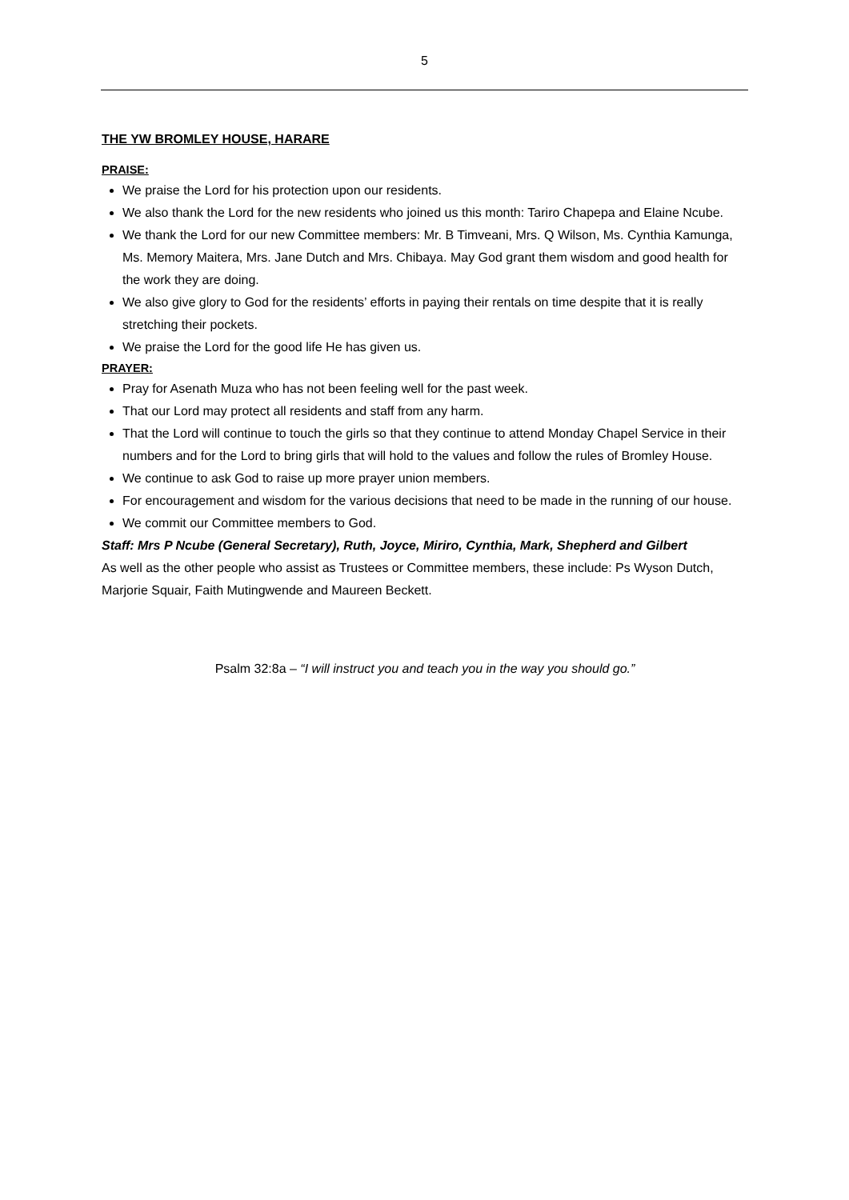5
THE YW BROMLEY HOUSE, HARARE
PRAISE:
We praise the Lord for his protection upon our residents.
We also thank the Lord for the new residents who joined us this month: Tariro Chapepa and Elaine Ncube.
We thank the Lord for our new Committee members: Mr. B Timveani, Mrs. Q Wilson, Ms. Cynthia Kamunga, Ms. Memory Maitera, Mrs. Jane Dutch and Mrs. Chibaya. May God grant them wisdom and good health for the work they are doing.
We also give glory to God for the residents’ efforts in paying their rentals on time despite that it is really stretching their pockets.
We praise the Lord for the good life He has given us.
PRAYER:
Pray for Asenath Muza who has not been feeling well for the past week.
That our Lord may protect all residents and staff from any harm.
That the Lord will continue to touch the girls so that they continue to attend Monday Chapel Service in their numbers and for the Lord to bring girls that will hold to the values and follow the rules of Bromley House.
We continue to ask God to raise up more prayer union members.
For encouragement and wisdom for the various decisions that need to be made in the running of our house.
We commit our Committee members to God.
Staff: Mrs P Ncube (General Secretary), Ruth, Joyce, Miriro, Cynthia, Mark, Shepherd and Gilbert
As well as the other people who assist as Trustees or Committee members, these include: Ps Wyson Dutch, Marjorie Squair, Faith Mutingwende and Maureen Beckett.
Psalm 32:8a – “I will instruct you and teach you in the way you should go.”